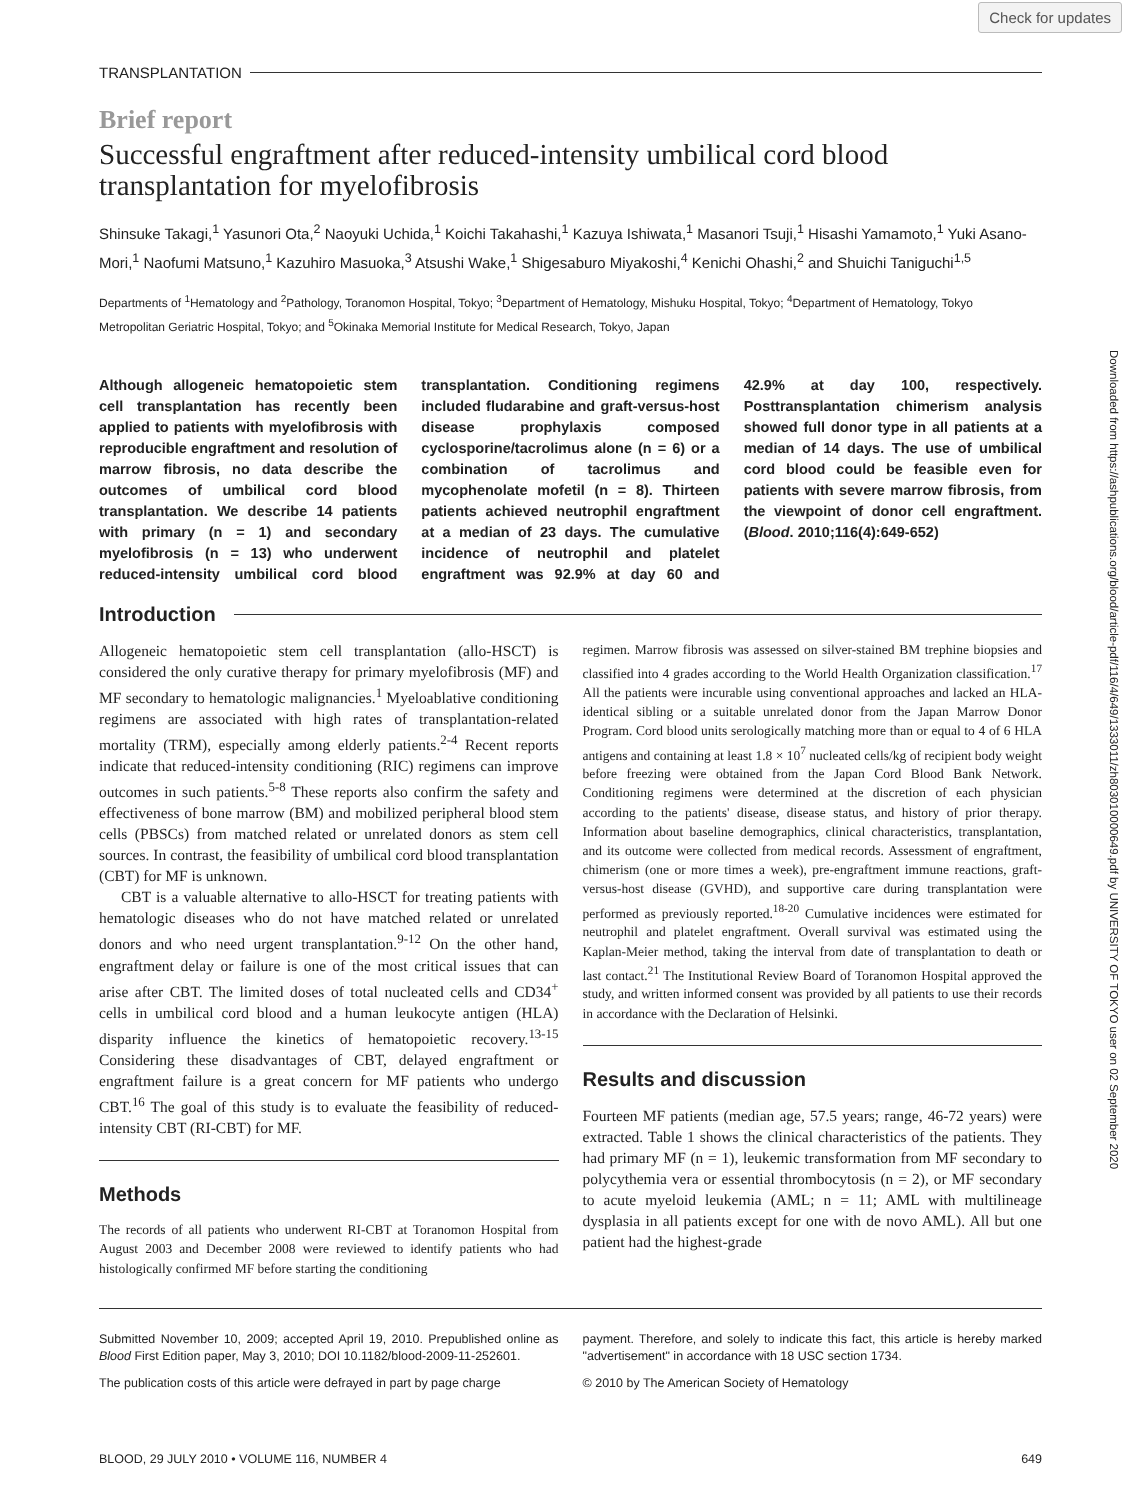Check for updates
Downloaded from https://ashpublications.org/blood/article-pdf/116/4/649/1333011/zh803010000649.pdf by UNIVERSITY OF TOKYO user on 02 September 2020
TRANSPLANTATION
Brief report
Successful engraftment after reduced-intensity umbilical cord blood transplantation for myelofibrosis
Shinsuke Takagi,<sup>1</sup> Yasunori Ota,<sup>2</sup> Naoyuki Uchida,<sup>1</sup> Koichi Takahashi,<sup>1</sup> Kazuya Ishiwata,<sup>1</sup> Masanori Tsuji,<sup>1</sup> Hisashi Yamamoto,<sup>1</sup> Yuki Asano-Mori,<sup>1</sup> Naofumi Matsuno,<sup>1</sup> Kazuhiro Masuoka,<sup>3</sup> Atsushi Wake,<sup>1</sup> Shigesaburo Miyakoshi,<sup>4</sup> Kenichi Ohashi,<sup>2</sup> and Shuichi Taniguchi<sup>1,5</sup>
Departments of <sup>1</sup>Hematology and <sup>2</sup>Pathology, Toranomon Hospital, Tokyo; <sup>3</sup>Department of Hematology, Mishuku Hospital, Tokyo; <sup>4</sup>Department of Hematology, Tokyo Metropolitan Geriatric Hospital, Tokyo; and <sup>5</sup>Okinaka Memorial Institute for Medical Research, Tokyo, Japan
Although allogeneic hematopoietic stem cell transplantation has recently been applied to patients with myelofibrosis with reproducible engraftment and resolution of marrow fibrosis, no data describe the outcomes of umbilical cord blood transplantation. We describe 14 patients with primary (n = 1) and secondary myelofibrosis (n = 13) who underwent reduced-intensity umbilical cord blood transplantation. Conditioning regimens included fludarabine and graft-versus-host disease prophylaxis composed cyclosporine/tacrolimus alone (n = 6) or a combination of tacrolimus and mycophenolate mofetil (n = 8). Thirteen patients achieved neutrophil engraftment at a median of 23 days. The cumulative incidence of neutrophil and platelet engraftment was 92.9% at day 60 and 42.9% at day 100, respectively. Posttransplantation chimerism analysis showed full donor type in all patients at a median of 14 days. The use of umbilical cord blood could be feasible even for patients with severe marrow fibrosis, from the viewpoint of donor cell engraftment. (Blood. 2010;116(4):649-652)
Introduction
Allogeneic hematopoietic stem cell transplantation (allo-HSCT) is considered the only curative therapy for primary myelofibrosis (MF) and MF secondary to hematologic malignancies.<sup>1</sup> Myeloablative conditioning regimens are associated with high rates of transplantation-related mortality (TRM), especially among elderly patients.<sup>2-4</sup> Recent reports indicate that reduced-intensity conditioning (RIC) regimens can improve outcomes in such patients.<sup>5-8</sup> These reports also confirm the safety and effectiveness of bone marrow (BM) and mobilized peripheral blood stem cells (PBSCs) from matched related or unrelated donors as stem cell sources. In contrast, the feasibility of umbilical cord blood transplantation (CBT) for MF is unknown.
CBT is a valuable alternative to allo-HSCT for treating patients with hematologic diseases who do not have matched related or unrelated donors and who need urgent transplantation.<sup>9-12</sup> On the other hand, engraftment delay or failure is one of the most critical issues that can arise after CBT. The limited doses of total nucleated cells and CD34<sup>+</sup> cells in umbilical cord blood and a human leukocyte antigen (HLA) disparity influence the kinetics of hematopoietic recovery.<sup>13-15</sup> Considering these disadvantages of CBT, delayed engraftment or engraftment failure is a great concern for MF patients who undergo CBT.<sup>16</sup> The goal of this study is to evaluate the feasibility of reduced-intensity CBT (RI-CBT) for MF.
Methods
The records of all patients who underwent RI-CBT at Toranomon Hospital from August 2003 and December 2008 were reviewed to identify patients who had histologically confirmed MF before starting the conditioning
regimen. Marrow fibrosis was assessed on silver-stained BM trephine biopsies and classified into 4 grades according to the World Health Organization classification.<sup>17</sup> All the patients were incurable using conventional approaches and lacked an HLA-identical sibling or a suitable unrelated donor from the Japan Marrow Donor Program. Cord blood units serologically matching more than or equal to 4 of 6 HLA antigens and containing at least 1.8 × 10<sup>7</sup> nucleated cells/kg of recipient body weight before freezing were obtained from the Japan Cord Blood Bank Network. Conditioning regimens were determined at the discretion of each physician according to the patients' disease, disease status, and history of prior therapy. Information about baseline demographics, clinical characteristics, transplantation, and its outcome were collected from medical records. Assessment of engraftment, chimerism (one or more times a week), pre-engraftment immune reactions, graft-versus-host disease (GVHD), and supportive care during transplantation were performed as previously reported.<sup>18-20</sup> Cumulative incidences were estimated for neutrophil and platelet engraftment. Overall survival was estimated using the Kaplan-Meier method, taking the interval from date of transplantation to death or last contact.<sup>21</sup> The Institutional Review Board of Toranomon Hospital approved the study, and written informed consent was provided by all patients to use their records in accordance with the Declaration of Helsinki.
Results and discussion
Fourteen MF patients (median age, 57.5 years; range, 46-72 years) were extracted. Table 1 shows the clinical characteristics of the patients. They had primary MF (n = 1), leukemic transformation from MF secondary to polycythemia vera or essential thrombocytosis (n = 2), or MF secondary to acute myeloid leukemia (AML; n = 11; AML with multilineage dysplasia in all patients except for one with de novo AML). All but one patient had the highest-grade
Submitted November 10, 2009; accepted April 19, 2010. Prepublished online as Blood First Edition paper, May 3, 2010; DOI 10.1182/blood-2009-11-252601.
The publication costs of this article were defrayed in part by page charge
payment. Therefore, and solely to indicate this fact, this article is hereby marked "advertisement" in accordance with 18 USC section 1734.
© 2010 by The American Society of Hematology
BLOOD, 29 JULY 2010 • VOLUME 116, NUMBER 4 649